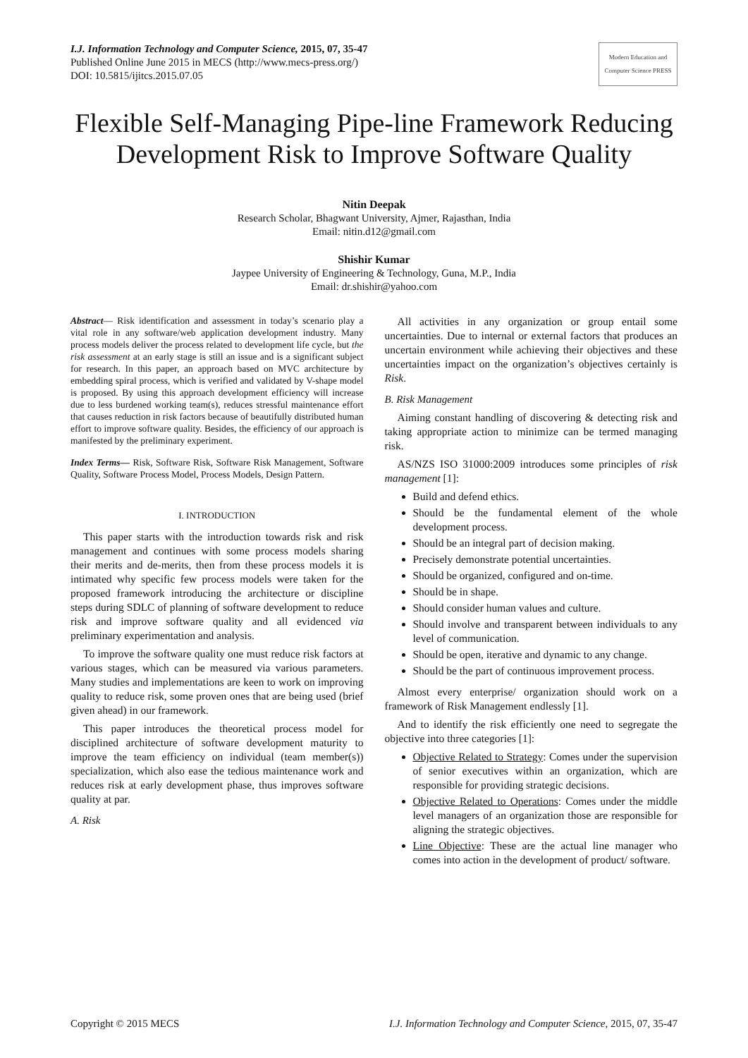I.J. Information Technology and Computer Science, 2015, 07, 35-47
Published Online June 2015 in MECS (http://www.mecs-press.org/)
DOI: 10.5815/ijitcs.2015.07.05
Modern Education and Computer Science PRESS
Flexible Self-Managing Pipe-line Framework Reducing Development Risk to Improve Software Quality
Nitin Deepak
Research Scholar, Bhagwant University, Ajmer, Rajasthan, India
Email: nitin.d12@gmail.com
Shishir Kumar
Jaypee University of Engineering & Technology, Guna, M.P., India
Email: dr.shishir@yahoo.com
Abstract— Risk identification and assessment in today’s scenario play a vital role in any software/web application development industry. Many process models deliver the process related to development life cycle, but the risk assessment at an early stage is still an issue and is a significant subject for research. In this paper, an approach based on MVC architecture by embedding spiral process, which is verified and validated by V-shape model is proposed. By using this approach development efficiency will increase due to less burdened working team(s), reduces stressful maintenance effort that causes reduction in risk factors because of beautifully distributed human effort to improve software quality. Besides, the efficiency of our approach is manifested by the preliminary experiment.
Index Terms— Risk, Software Risk, Software Risk Management, Software Quality, Software Process Model, Process Models, Design Pattern.
I. INTRODUCTION
This paper starts with the introduction towards risk and risk management and continues with some process models sharing their merits and de-merits, then from these process models it is intimated why specific few process models were taken for the proposed framework introducing the architecture or discipline steps during SDLC of planning of software development to reduce risk and improve software quality and all evidenced via preliminary experimentation and analysis.
To improve the software quality one must reduce risk factors at various stages, which can be measured via various parameters. Many studies and implementations are keen to work on improving quality to reduce risk, some proven ones that are being used (brief given ahead) in our framework.
This paper introduces the theoretical process model for disciplined architecture of software development maturity to improve the team efficiency on individual (team member(s)) specialization, which also ease the tedious maintenance work and reduces risk at early development phase, thus improves software quality at par.
A. Risk
All activities in any organization or group entail some uncertainties. Due to internal or external factors that produces an uncertain environment while achieving their objectives and these uncertainties impact on the organization’s objectives certainly is Risk.
B. Risk Management
Aiming constant handling of discovering & detecting risk and taking appropriate action to minimize can be termed managing risk.
AS/NZS ISO 31000:2009 introduces some principles of risk management [1]:
Build and defend ethics.
Should be the fundamental element of the whole development process.
Should be an integral part of decision making.
Precisely demonstrate potential uncertainties.
Should be organized, configured and on-time.
Should be in shape.
Should consider human values and culture.
Should involve and transparent between individuals to any level of communication.
Should be open, iterative and dynamic to any change.
Should be the part of continuous improvement process.
Almost every enterprise/ organization should work on a framework of Risk Management endlessly [1].
And to identify the risk efficiently one need to segregate the objective into three categories [1]:
Objective Related to Strategy: Comes under the supervision of senior executives within an organization, which are responsible for providing strategic decisions.
Objective Related to Operations: Comes under the middle level managers of an organization those are responsible for aligning the strategic objectives.
Line Objective: These are the actual line manager who comes into action in the development of product/ software.
Copyright © 2015 MECS I.J. Information Technology and Computer Science, 2015, 07, 35-47